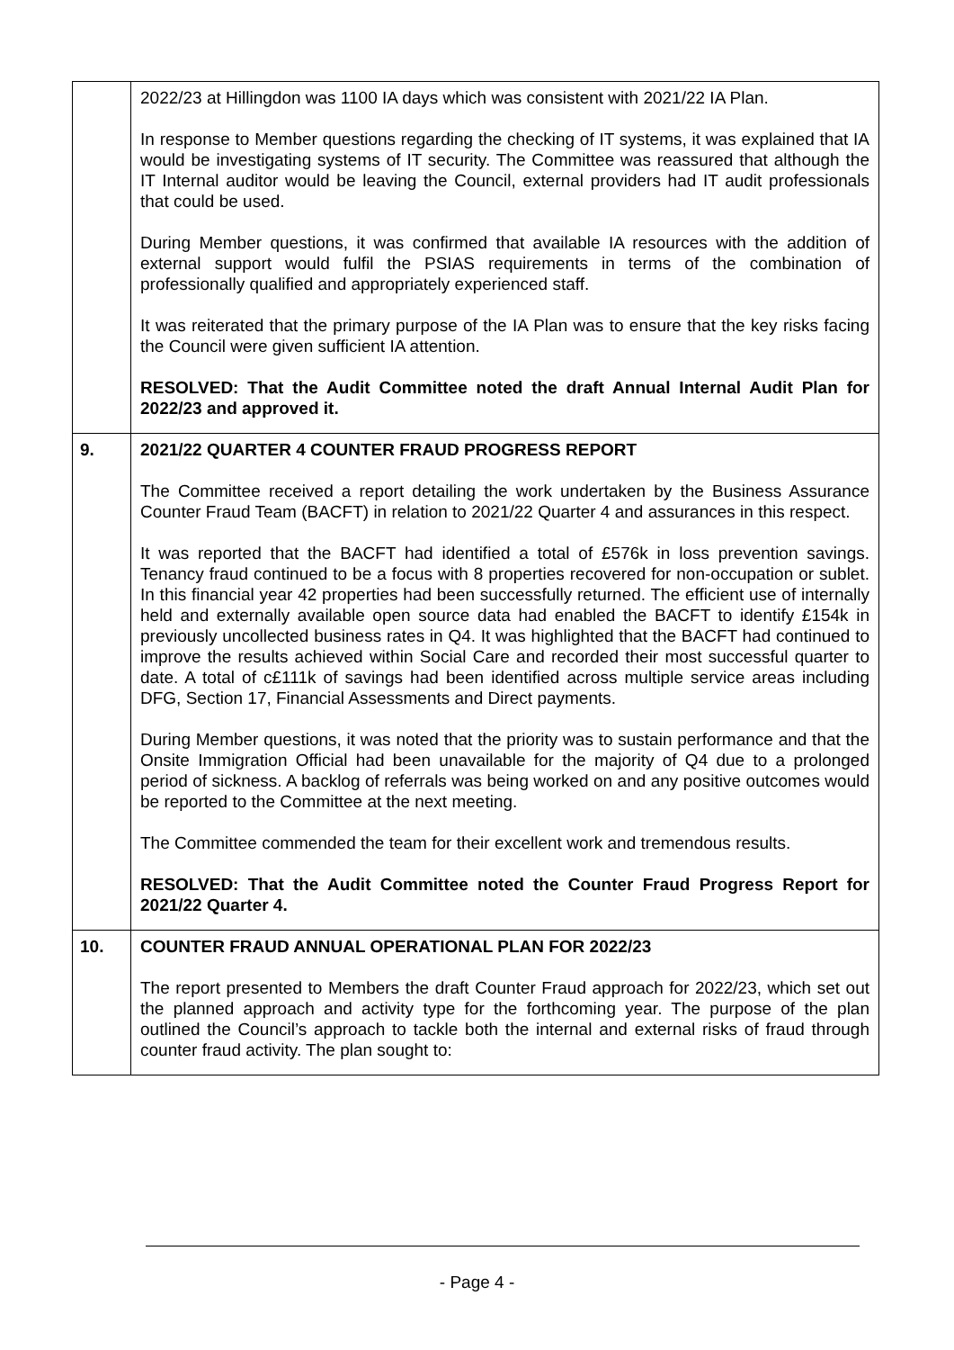| | 2022/23 at Hillingdon was 1100 IA days which was consistent with 2021/22 IA Plan. In response to Member questions regarding the checking of IT systems, it was explained that IA would be investigating systems of IT security. The Committee was reassured that although the IT Internal auditor would be leaving the Council, external providers had IT audit professionals that could be used. During Member questions, it was confirmed that available IA resources with the addition of external support would fulfil the PSIAS requirements in terms of the combination of professionally qualified and appropriately experienced staff. It was reiterated that the primary purpose of the IA Plan was to ensure that the key risks facing the Council were given sufficient IA attention. RESOLVED: That the Audit Committee noted the draft Annual Internal Audit Plan for 2022/23 and approved it. |
| 9. | 2021/22 QUARTER 4 COUNTER FRAUD PROGRESS REPORT The Committee received a report detailing the work undertaken by the Business Assurance Counter Fraud Team (BACFT) in relation to 2021/22 Quarter 4 and assurances in this respect. It was reported that the BACFT had identified a total of £576k in loss prevention savings. Tenancy fraud continued to be a focus with 8 properties recovered for non-occupation or sublet. In this financial year 42 properties had been successfully returned. The efficient use of internally held and externally available open source data had enabled the BACFT to identify £154k in previously uncollected business rates in Q4. It was highlighted that the BACFT had continued to improve the results achieved within Social Care and recorded their most successful quarter to date. A total of c£111k of savings had been identified across multiple service areas including DFG, Section 17, Financial Assessments and Direct payments. During Member questions, it was noted that the priority was to sustain performance and that the Onsite Immigration Official had been unavailable for the majority of Q4 due to a prolonged period of sickness. A backlog of referrals was being worked on and any positive outcomes would be reported to the Committee at the next meeting. The Committee commended the team for their excellent work and tremendous results. RESOLVED: That the Audit Committee noted the Counter Fraud Progress Report for 2021/22 Quarter 4. |
| 10. | COUNTER FRAUD ANNUAL OPERATIONAL PLAN FOR 2022/23 The report presented to Members the draft Counter Fraud approach for 2022/23, which set out the planned approach and activity type for the forthcoming year. The purpose of the plan outlined the Council’s approach to tackle both the internal and external risks of fraud through counter fraud activity. The plan sought to: |
- Page 4 -